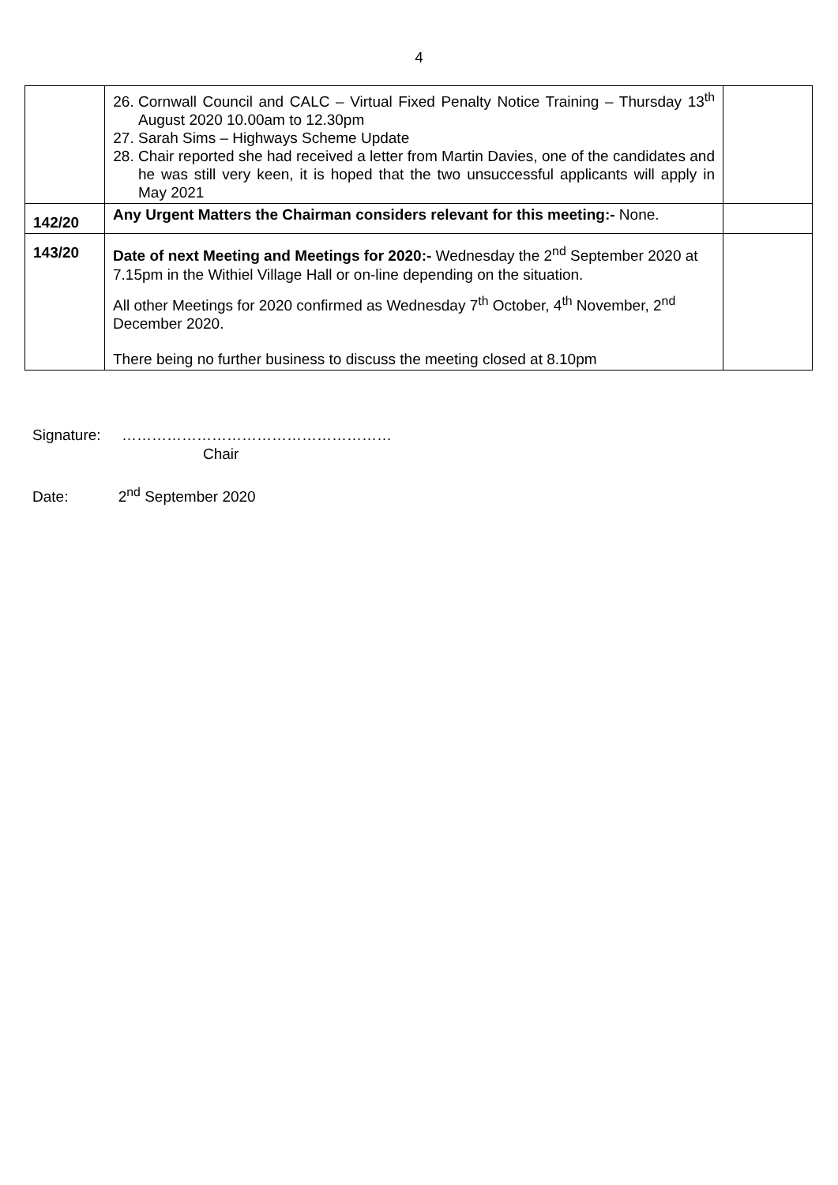4
| | 26. Cornwall Council and CALC – Virtual Fixed Penalty Notice Training – Thursday 13<sup>th</sup> August 2020 10.00am to 12.30pm 27. Sarah Sims – Highways Scheme Update 28. Chair reported she had received a letter from Martin Davies, one of the candidates and he was still very keen, it is hoped that the two unsuccessful applicants will apply in May 2021 | |
| 142/20 | Any Urgent Matters the Chairman considers relevant for this meeting:- None. | |
| 143/20 | Date of next Meeting and Meetings for 2020:- Wednesday the 2<sup>nd</sup> September 2020 at 7.15pm in the Withiel Village Hall or on-line depending on the situation. All other Meetings for 2020 confirmed as Wednesday 7<sup>th</sup> October, 4<sup>th</sup> November, 2<sup>nd</sup> December 2020. There being no further business to discuss the meeting closed at 8.10pm | |
Signature: ………………………………………………
Chair
Date: 2<sup>nd</sup> September 2020